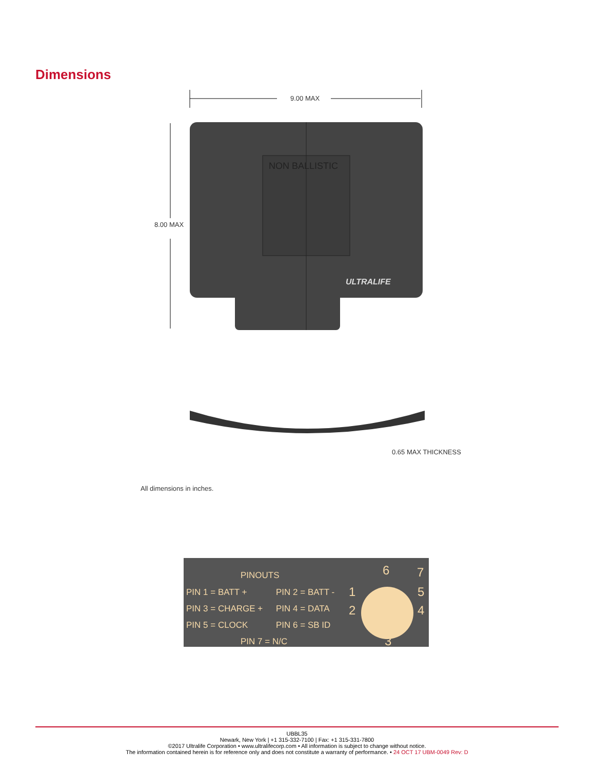Dimensions
9.00 MAX
8.00 MAX
NON BALLISTIC
ULTRALIFE
0.65 MAX THICKNESS
All dimensions in inches.
PINOUTS
PIN 1 = BATT + PIN 2 = BATT -
PIN 3 = CHARGE + PIN 4 = DATA
PIN 5 = CLOCK PIN 6 = SB ID
PIN 7 = N/C
6 7
1 5
2 4
3
UBBL35
Newark, New York | +1 315-332-7100 | Fax: +1 315-331-7800
©2017 Ultralife Corporation • www.ultralifecorp.com • All information is subject to change without notice.
The information contained herein is for reference only and does not constitute a warranty of performance. • 24 OCT 17 UBM-0049 Rev: D